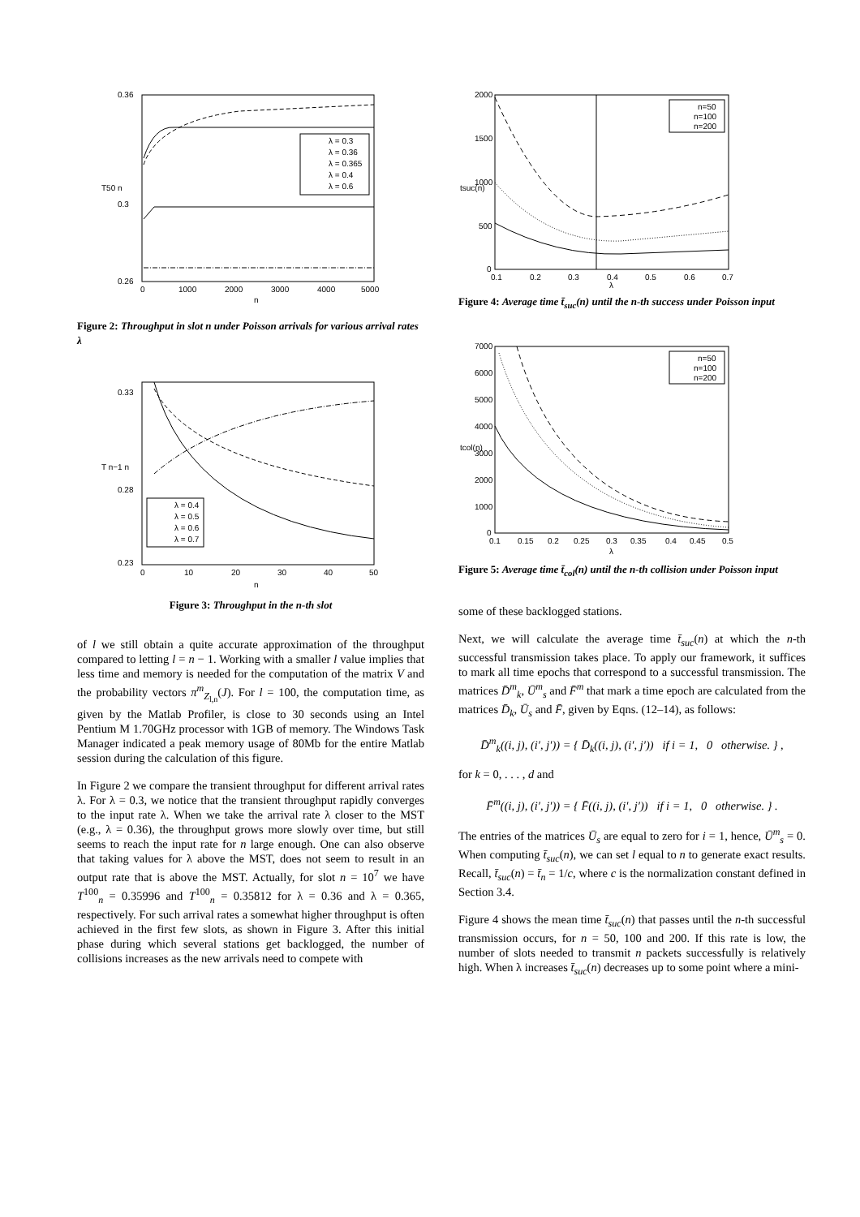0.36
0.3
0.26
0
1000
2000
3000
4000
5000
n
T50 n
λ = 0.3
λ = 0.36
λ = 0.365
λ = 0.4
λ = 0.6
Figure 2: Throughput in slot n under Poisson arrivals for various arrival rates λ
0.33
0.28
0.23
0
10
20
30
40
50
n
T n−1 n
λ = 0.4
λ = 0.5
λ = 0.6
λ = 0.7
Figure 3: Throughput in the n-th slot
of l we still obtain a quite accurate approximation of the throughput compared to letting l = n − 1. Working with a smaller l value implies that less time and memory is needed for the computation of the matrix V and the probability vectors π<sup>m</sup><sub>Z<sub>l,n</sub></sub>(J). For l = 100, the computation time, as given by the Matlab Profiler, is close to 30 seconds using an Intel Pentium M 1.70GHz processor with 1GB of memory. The Windows Task Manager indicated a peak memory usage of 80Mb for the entire Matlab session during the calculation of this figure.
In Figure 2 we compare the transient throughput for different arrival rates λ. For λ = 0.3, we notice that the transient throughput rapidly converges to the input rate λ. When we take the arrival rate λ closer to the MST (e.g., λ = 0.36), the throughput grows more slowly over time, but still seems to reach the input rate for n large enough. One can also observe that taking values for λ above the MST, does not seem to result in an output rate that is above the MST. Actually, for slot n = 10<sup>7</sup> we have T<sup>100</sup><sub>n</sub> = 0.35996 and T<sup>100</sup><sub>n</sub> = 0.35812 for λ = 0.36 and λ = 0.365, respectively. For such arrival rates a somewhat higher throughput is often achieved in the first few slots, as shown in Figure 3. After this initial phase during which several stations get backlogged, the number of collisions increases as the new arrivals need to compete with
2000
1500
1000
500
0
0.1
0.2
0.3
0.4
0.5
0.6
0.7
λ
tsuc(n)
n=50
n=100
n=200
Figure 4: Average time t̄<sub>suc</sub>(n) until the n-th success under Poisson input
7000
6000
5000
4000
3000
2000
1000
0
0.1
0.15
0.2
0.25
0.3
0.35
0.4
0.45
0.5
λ
tcol(n)
n=50
n=100
n=200
Figure 5: Average time t̄<sub>col</sub>(n) until the n-th collision under Poisson input
some of these backlogged stations.
Next, we will calculate the average time t̄<sub>suc</sub>(n) at which the n-th successful transmission takes place. To apply our framework, it suffices to mark all time epochs that correspond to a successful transmission. The matrices D̄<sup>m</sup><sub>k</sub>, Ū<sup>m</sup><sub>s</sub> and F̄<sup>m</sup> that mark a time epoch are calculated from the matrices D̄<sub>k</sub>, Ū<sub>s</sub> and F̄, given by Eqns. (12–14), as follows:
D̄<sup>m</sup><sub>k</sub>((i, j), (i′, j′)) = { D̄<sub>k</sub>((i, j), (i′, j′)) if i = 1, 0 otherwise. } ,
for k = 0, . . . , d and
F̄<sup>m</sup>((i, j), (i′, j′)) = { F̄((i, j), (i′, j′)) if i = 1, 0 otherwise. } .
The entries of the matrices Ū<sub>s</sub> are equal to zero for i = 1, hence, Ū<sup>m</sup><sub>s</sub> = 0. When computing t̄<sub>suc</sub>(n), we can set l equal to n to generate exact results. Recall, t̄<sub>suc</sub>(n) = t̄<sub>n</sub> = 1/c, where c is the normalization constant defined in Section 3.4.
Figure 4 shows the mean time t̄<sub>suc</sub>(n) that passes until the n-th successful transmission occurs, for n = 50, 100 and 200. If this rate is low, the number of slots needed to transmit n packets successfully is relatively high. When λ increases t̄<sub>suc</sub>(n) decreases up to some point where a mini-